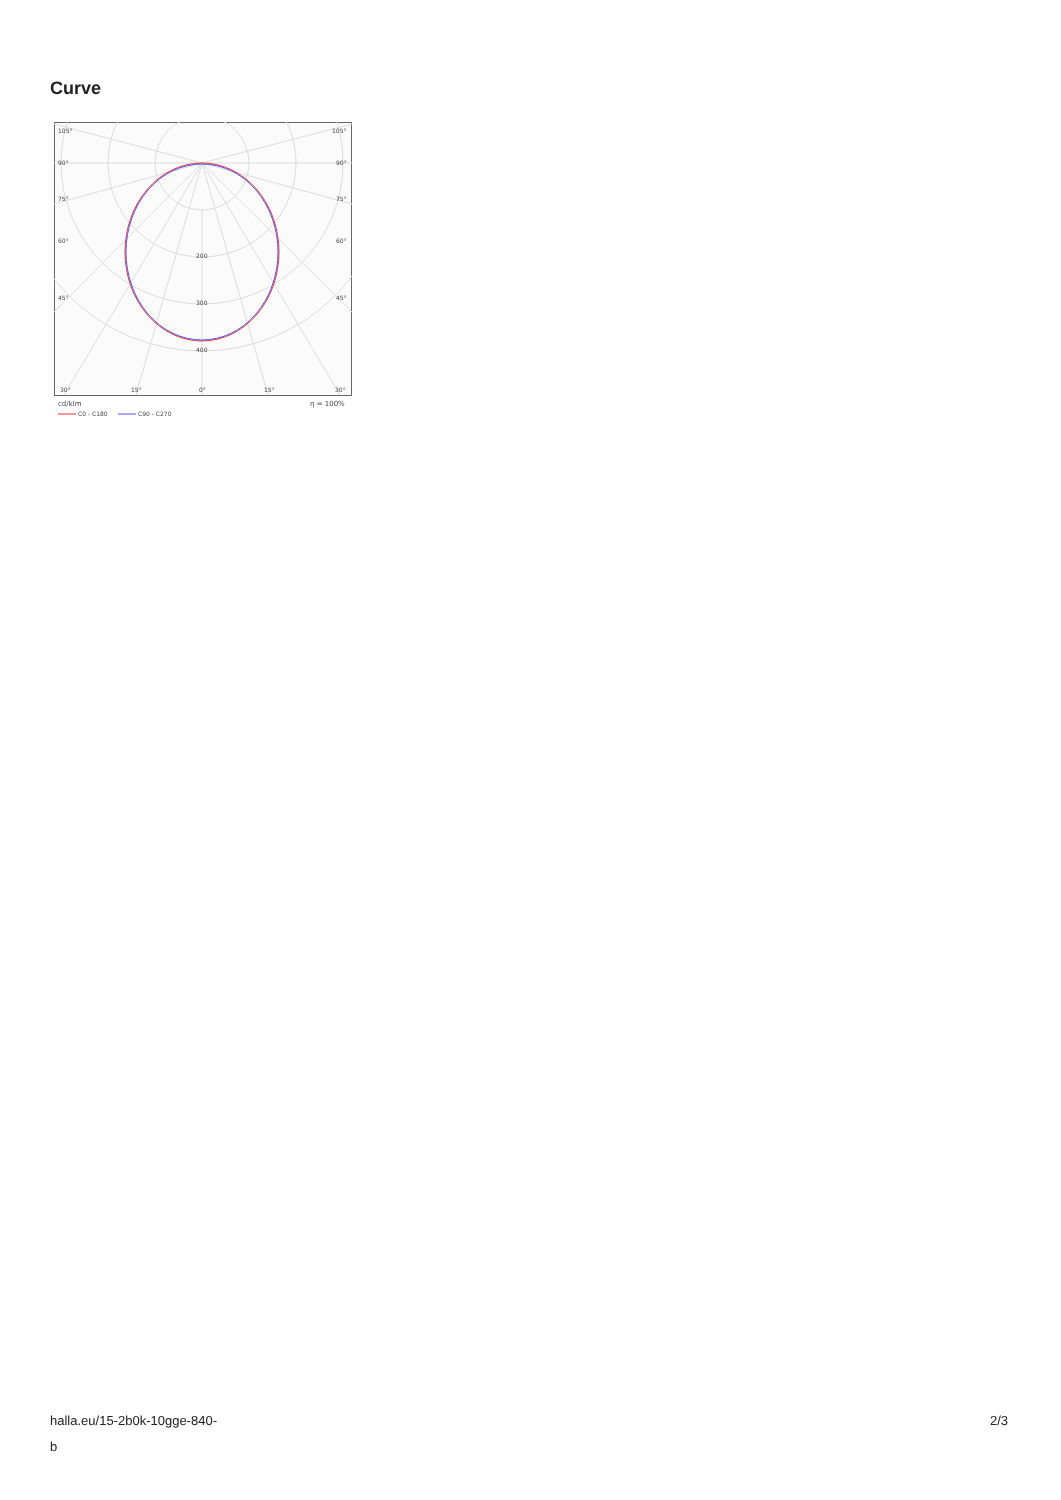Curve
105°
105°
90°
90°
75°
75°
60°
60°
45°
45°
200
300
400
30°
15°
0°
15°
30°
cd/klm
η = 100%
C0 - C180
C90 - C270
halla.eu/15-2b0k-10gge-840-
b
2/3